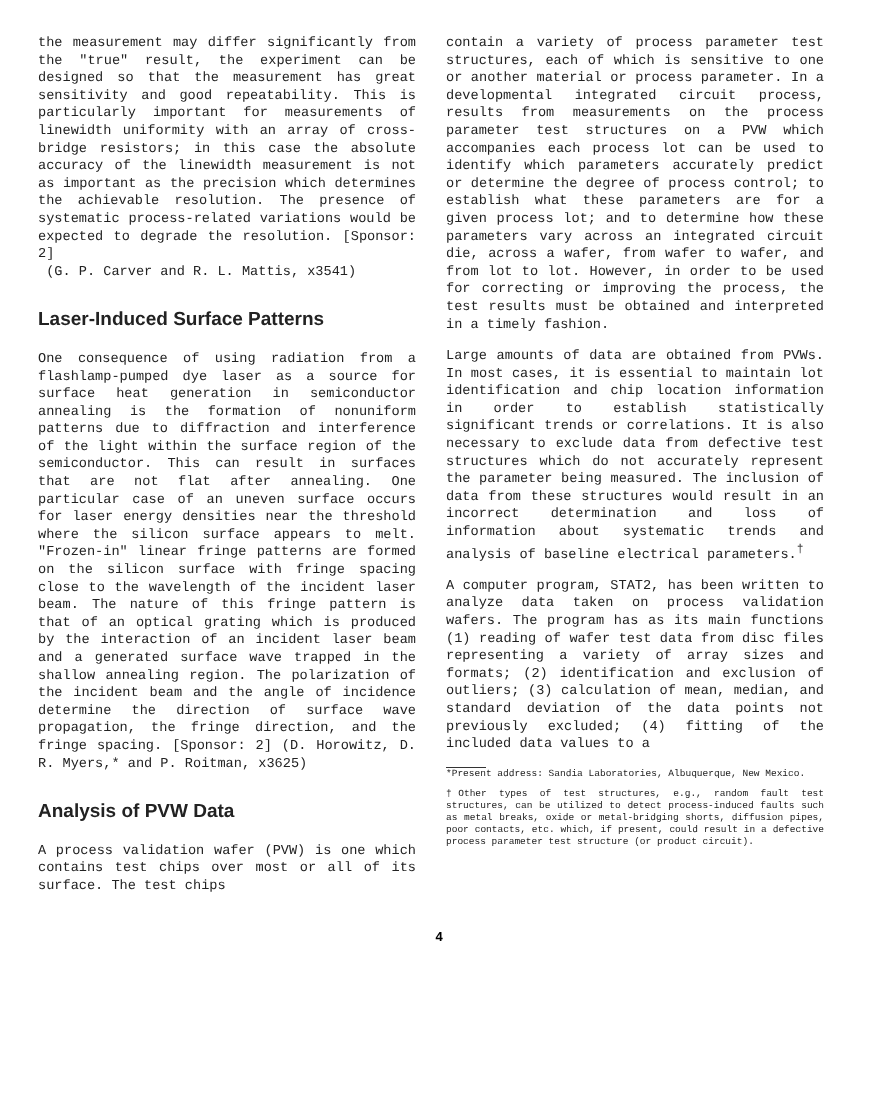the measurement may differ significantly from the "true" result, the experiment can be designed so that the measurement has great sensitivity and good repeatability. This is particularly important for measurements of linewidth uniformity with an array of cross-bridge resistors; in this case the absolute accuracy of the linewidth measurement is not as important as the precision which determines the achievable resolution. The presence of systematic process-related variations would be expected to degrade the resolution. [Sponsor: 2]
(G. P. Carver and R. L. Mattis, x3541)
Laser-Induced Surface Patterns
One consequence of using radiation from a flashlamp-pumped dye laser as a source for surface heat generation in semiconductor annealing is the formation of nonuniform patterns due to diffraction and interference of the light within the surface region of the semiconductor. This can result in surfaces that are not flat after annealing. One particular case of an uneven surface occurs for laser energy densities near the threshold where the silicon surface appears to melt. "Frozen-in" linear fringe patterns are formed on the silicon surface with fringe spacing close to the wavelength of the incident laser beam. The nature of this fringe pattern is that of an optical grating which is produced by the interaction of an incident laser beam and a generated surface wave trapped in the shallow annealing region. The polarization of the incident beam and the angle of incidence determine the direction of surface wave propagation, the fringe direction, and the fringe spacing. [Sponsor: 2] (D. Horowitz, D. R. Myers,* and P. Roitman, x3625)
Analysis of PVW Data
A process validation wafer (PVW) is one which contains test chips over most or all of its surface. The test chips
contain a variety of process parameter test structures, each of which is sensitive to one or another material or process parameter. In a developmental integrated circuit process, results from measurements on the process parameter test structures on a PVW which accompanies each process lot can be used to identify which parameters accurately predict or determine the degree of process control; to establish what these parameters are for a given process lot; and to determine how these parameters vary across an integrated circuit die, across a wafer, from wafer to wafer, and from lot to lot. However, in order to be used for correcting or improving the process, the test results must be obtained and interpreted in a timely fashion.
Large amounts of data are obtained from PVWs. In most cases, it is essential to maintain lot identification and chip location information in order to establish statistically significant trends or correlations. It is also necessary to exclude data from defective test structures which do not accurately represent the parameter being measured. The inclusion of data from these structures would result in an incorrect determination and loss of information about systematic trends and analysis of baseline electrical parameters.<sup>†</sup>
A computer program, STAT2, has been written to analyze data taken on process validation wafers. The program has as its main functions (1) reading of wafer test data from disc files representing a variety of array sizes and formats; (2) identification and exclusion of outliers; (3) calculation of mean, median, and standard deviation of the data points not previously excluded; (4) fitting of the included data values to a
*Present address: Sandia Laboratories, Albuquerque, New Mexico.
†Other types of test structures, e.g., random fault test structures, can be utilized to detect process-induced faults such as metal breaks, oxide or metal-bridging shorts, diffusion pipes, poor contacts, etc. which, if present, could result in a defective process parameter test structure (or product circuit).
4